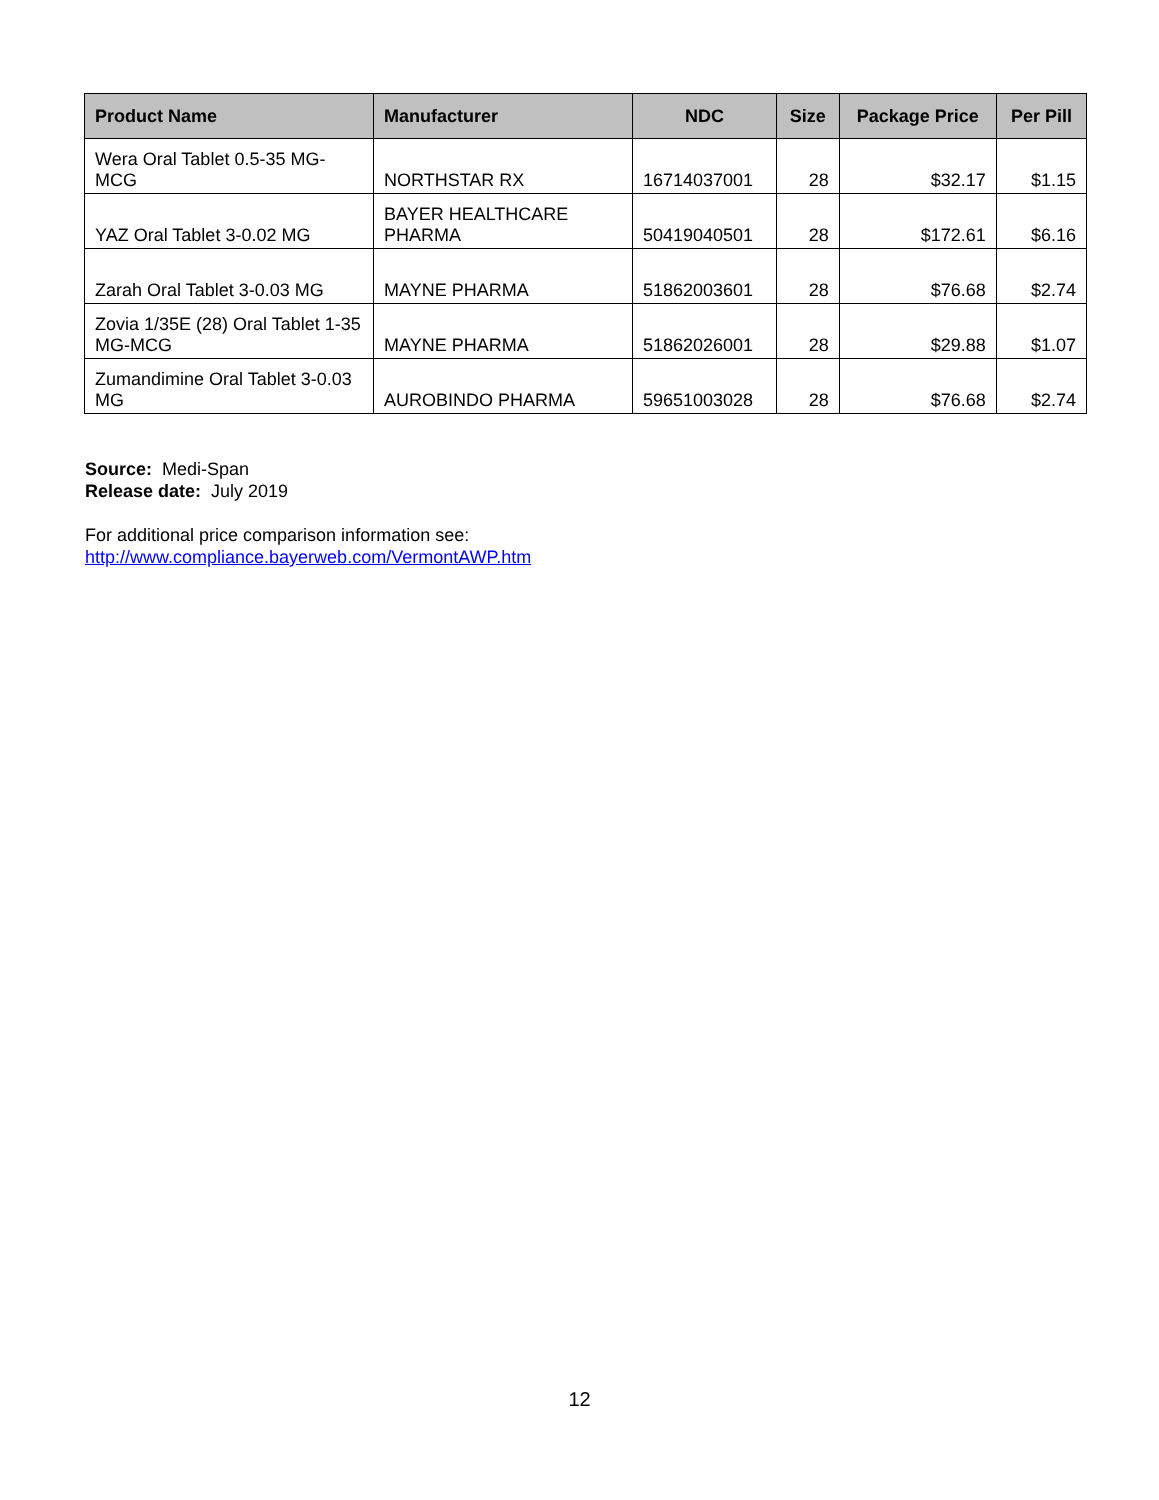| Product Name | Manufacturer | NDC | Size | Package Price | Per Pill |
| --- | --- | --- | --- | --- | --- |
| Wera Oral Tablet 0.5-35 MG-MCG | NORTHSTAR RX | 16714037001 | 28 | $32.17 | $1.15 |
| YAZ Oral Tablet 3-0.02 MG | BAYER HEALTHCARE PHARMA | 50419040501 | 28 | $172.61 | $6.16 |
| Zarah Oral Tablet 3-0.03 MG | MAYNE PHARMA | 51862003601 | 28 | $76.68 | $2.74 |
| Zovia 1/35E (28) Oral Tablet 1-35 MG-MCG | MAYNE PHARMA | 51862026001 | 28 | $29.88 | $1.07 |
| Zumandimine Oral Tablet 3-0.03 MG | AUROBINDO PHARMA | 59651003028 | 28 | $76.68 | $2.74 |
Source: Medi-Span
Release date: July 2019
For additional price comparison information see:
http://www.compliance.bayerweb.com/VermontAWP.htm
12